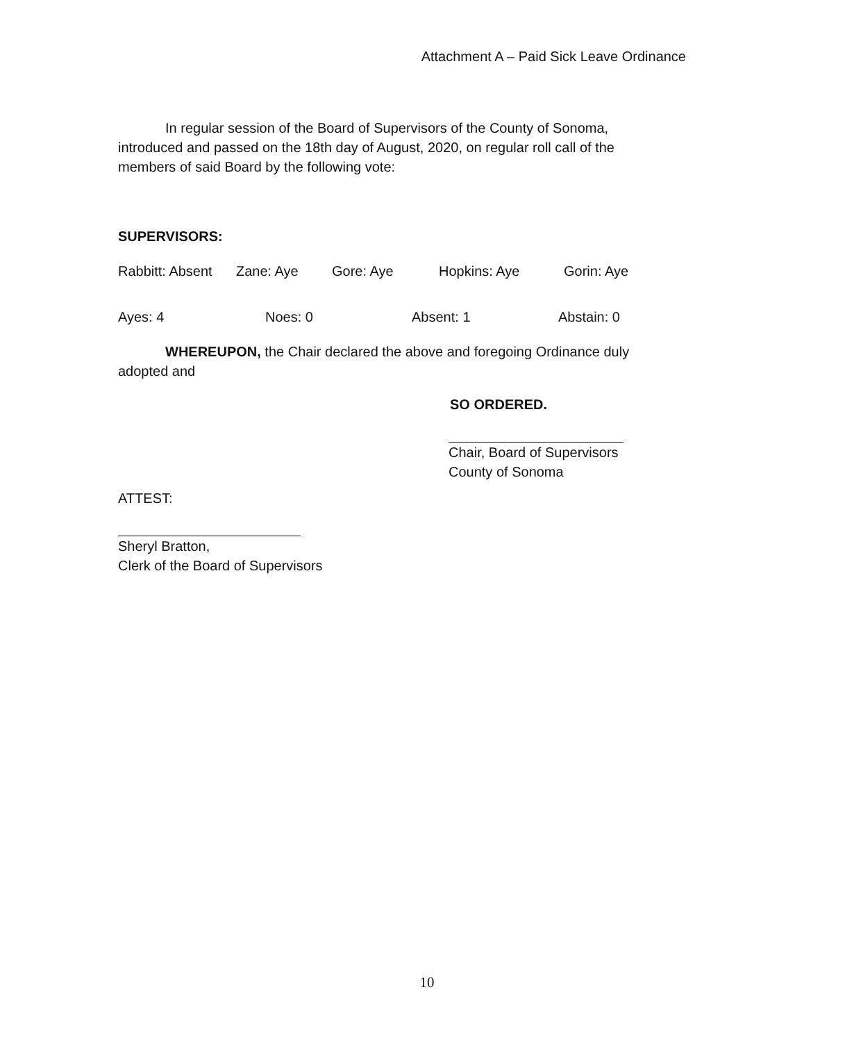Attachment A – Paid Sick Leave Ordinance
In regular session of the Board of Supervisors of the County of Sonoma, introduced and passed on the 18th day of August, 2020, on regular roll call of the members of said Board by the following vote:
SUPERVISORS:
Rabbitt: Absent Zane: Aye Gore: Aye Hopkins: Aye Gorin: Aye
Ayes: 4 Noes: 0 Absent: 1 Abstain: 0
WHEREUPON, the Chair declared the above and foregoing Ordinance duly adopted and
SO ORDERED.
Chair, Board of Supervisors
County of Sonoma
ATTEST:
Sheryl Bratton,
Clerk of the Board of Supervisors
10